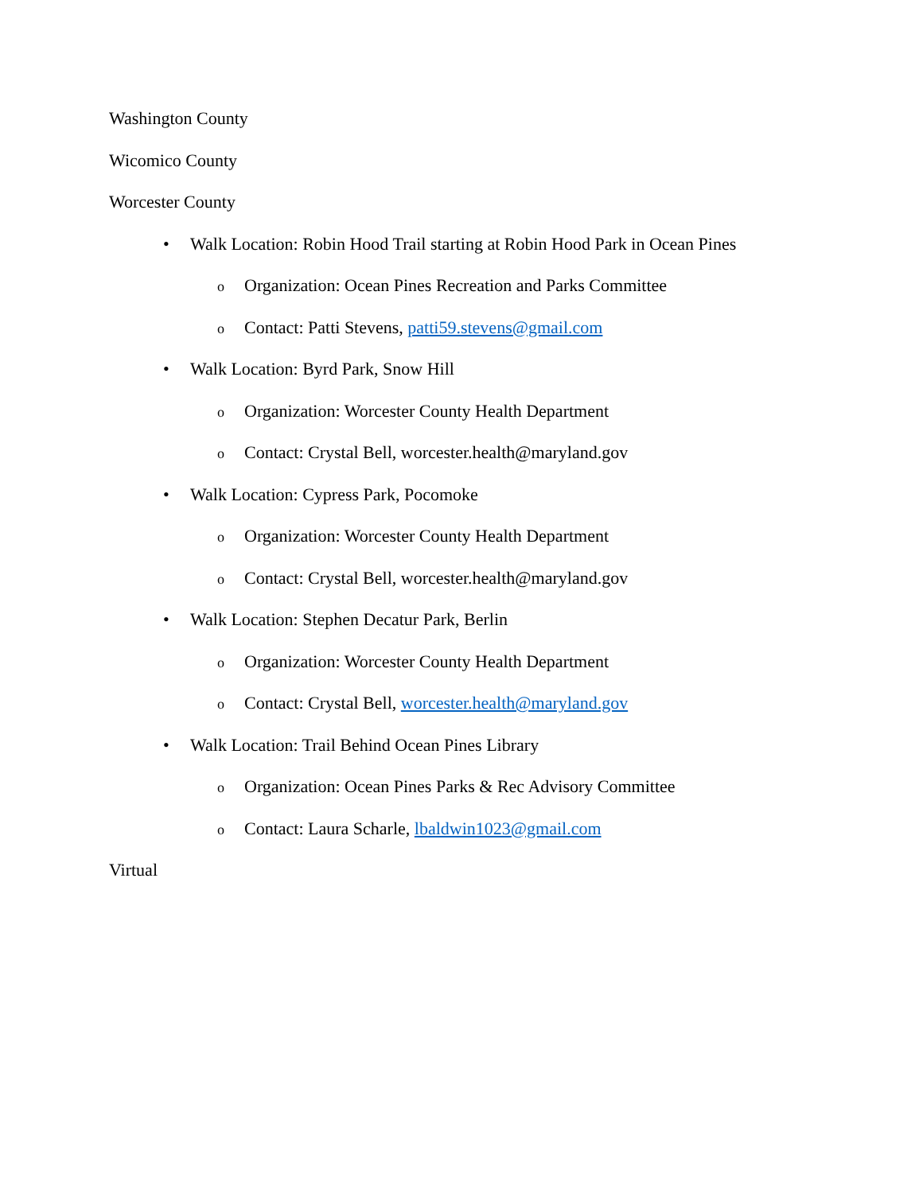Washington County
Wicomico County
Worcester County
• Walk Location: Robin Hood Trail starting at Robin Hood Park in Ocean Pines
o Organization: Ocean Pines Recreation and Parks Committee
o Contact: Patti Stevens, patti59.stevens@gmail.com
• Walk Location: Byrd Park, Snow Hill
o Organization: Worcester County Health Department
o Contact: Crystal Bell, worcester.health@maryland.gov
• Walk Location: Cypress Park, Pocomoke
o Organization: Worcester County Health Department
o Contact: Crystal Bell, worcester.health@maryland.gov
• Walk Location: Stephen Decatur Park, Berlin
o Organization: Worcester County Health Department
o Contact: Crystal Bell, worcester.health@maryland.gov
• Walk Location: Trail Behind Ocean Pines Library
o Organization: Ocean Pines Parks & Rec Advisory Committee
o Contact: Laura Scharle, lbaldwin1023@gmail.com
Virtual